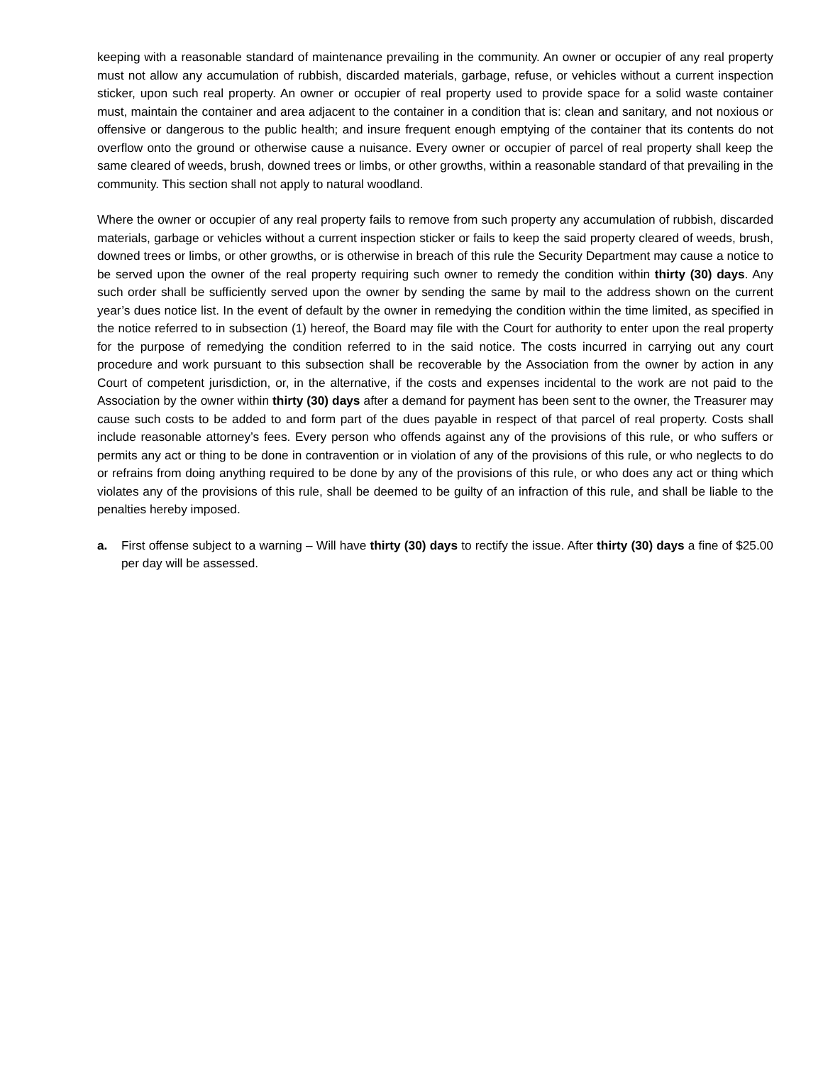keeping with a reasonable standard of maintenance prevailing in the community. An owner or occupier of any real property must not allow any accumulation of rubbish, discarded materials, garbage, refuse, or vehicles without a current inspection sticker, upon such real property. An owner or occupier of real property used to provide space for a solid waste container must, maintain the container and area adjacent to the container in a condition that is: clean and sanitary, and not noxious or offensive or dangerous to the public health; and insure frequent enough emptying of the container that its contents do not overflow onto the ground or otherwise cause a nuisance. Every owner or occupier of parcel of real property shall keep the same cleared of weeds, brush, downed trees or limbs, or other growths, within a reasonable standard of that prevailing in the community. This section shall not apply to natural woodland.
Where the owner or occupier of any real property fails to remove from such property any accumulation of rubbish, discarded materials, garbage or vehicles without a current inspection sticker or fails to keep the said property cleared of weeds, brush, downed trees or limbs, or other growths, or is otherwise in breach of this rule the Security Department may cause a notice to be served upon the owner of the real property requiring such owner to remedy the condition within thirty (30) days. Any such order shall be sufficiently served upon the owner by sending the same by mail to the address shown on the current year’s dues notice list. In the event of default by the owner in remedying the condition within the time limited, as specified in the notice referred to in subsection (1) hereof, the Board may file with the Court for authority to enter upon the real property for the purpose of remedying the condition referred to in the said notice. The costs incurred in carrying out any court procedure and work pursuant to this subsection shall be recoverable by the Association from the owner by action in any Court of competent jurisdiction, or, in the alternative, if the costs and expenses incidental to the work are not paid to the Association by the owner within thirty (30) days after a demand for payment has been sent to the owner, the Treasurer may cause such costs to be added to and form part of the dues payable in respect of that parcel of real property. Costs shall include reasonable attorney’s fees. Every person who offends against any of the provisions of this rule, or who suffers or permits any act or thing to be done in contravention or in violation of any of the provisions of this rule, or who neglects to do or refrains from doing anything required to be done by any of the provisions of this rule, or who does any act or thing which violates any of the provisions of this rule, shall be deemed to be guilty of an infraction of this rule, and shall be liable to the penalties hereby imposed.
a. First offense subject to a warning – Will have thirty (30) days to rectify the issue. After thirty (30) days a fine of $25.00 per day will be assessed.